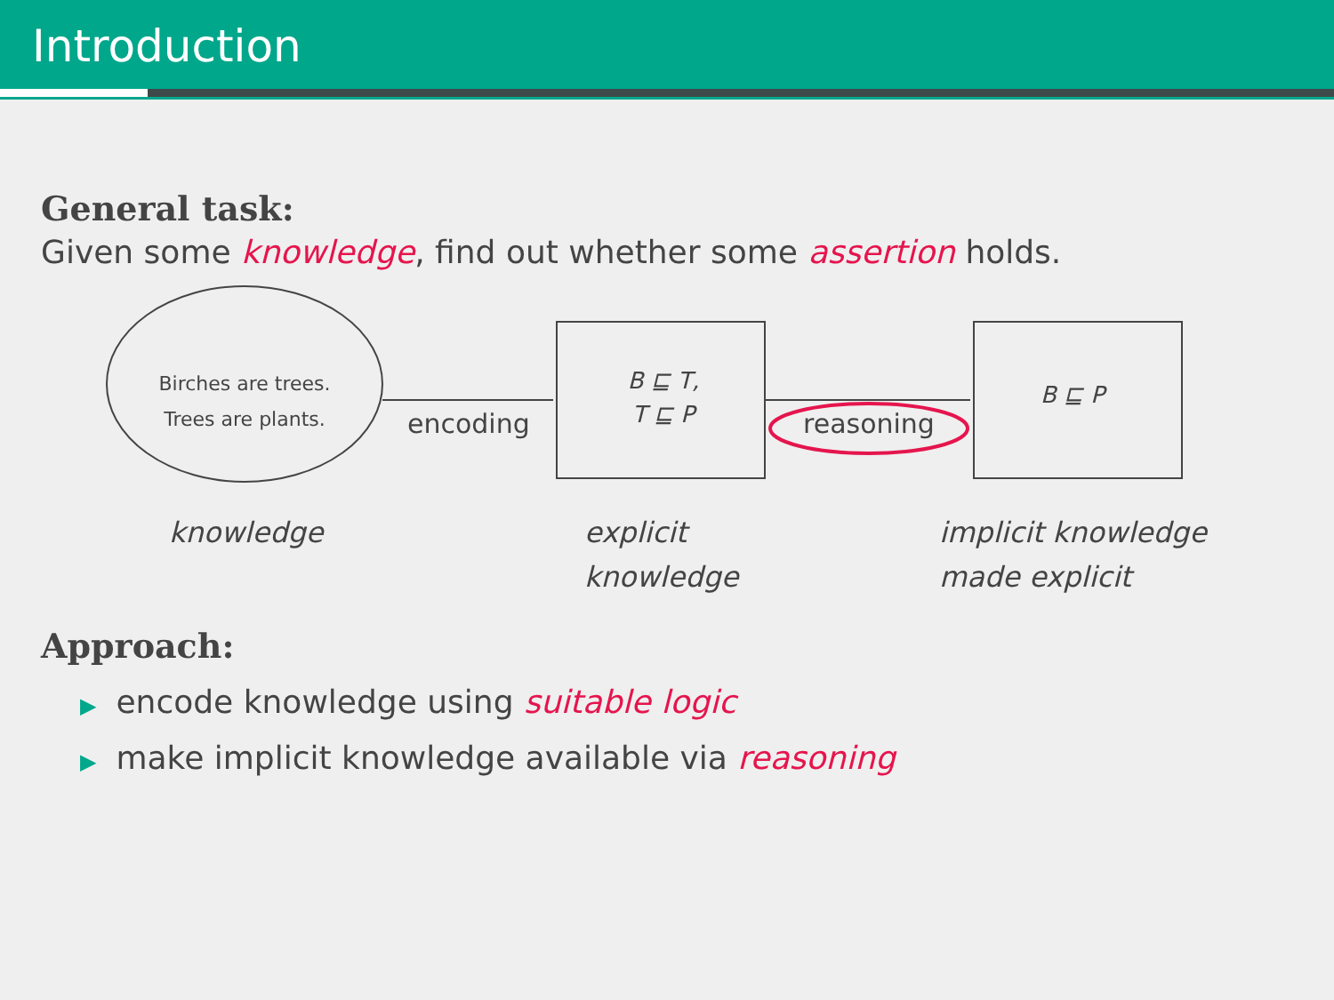Introduction
General task:
Given some knowledge, find out whether some assertion holds.
Birches are trees.
Trees are plants.
encoding
B ⊑ T,
T ⊑ P
reasoning
B ⊑ P
knowledge
explicit
knowledge
implicit knowledge
made explicit
Approach:
▶ encode knowledge using suitable logic
▶ make implicit knowledge available via reasoning